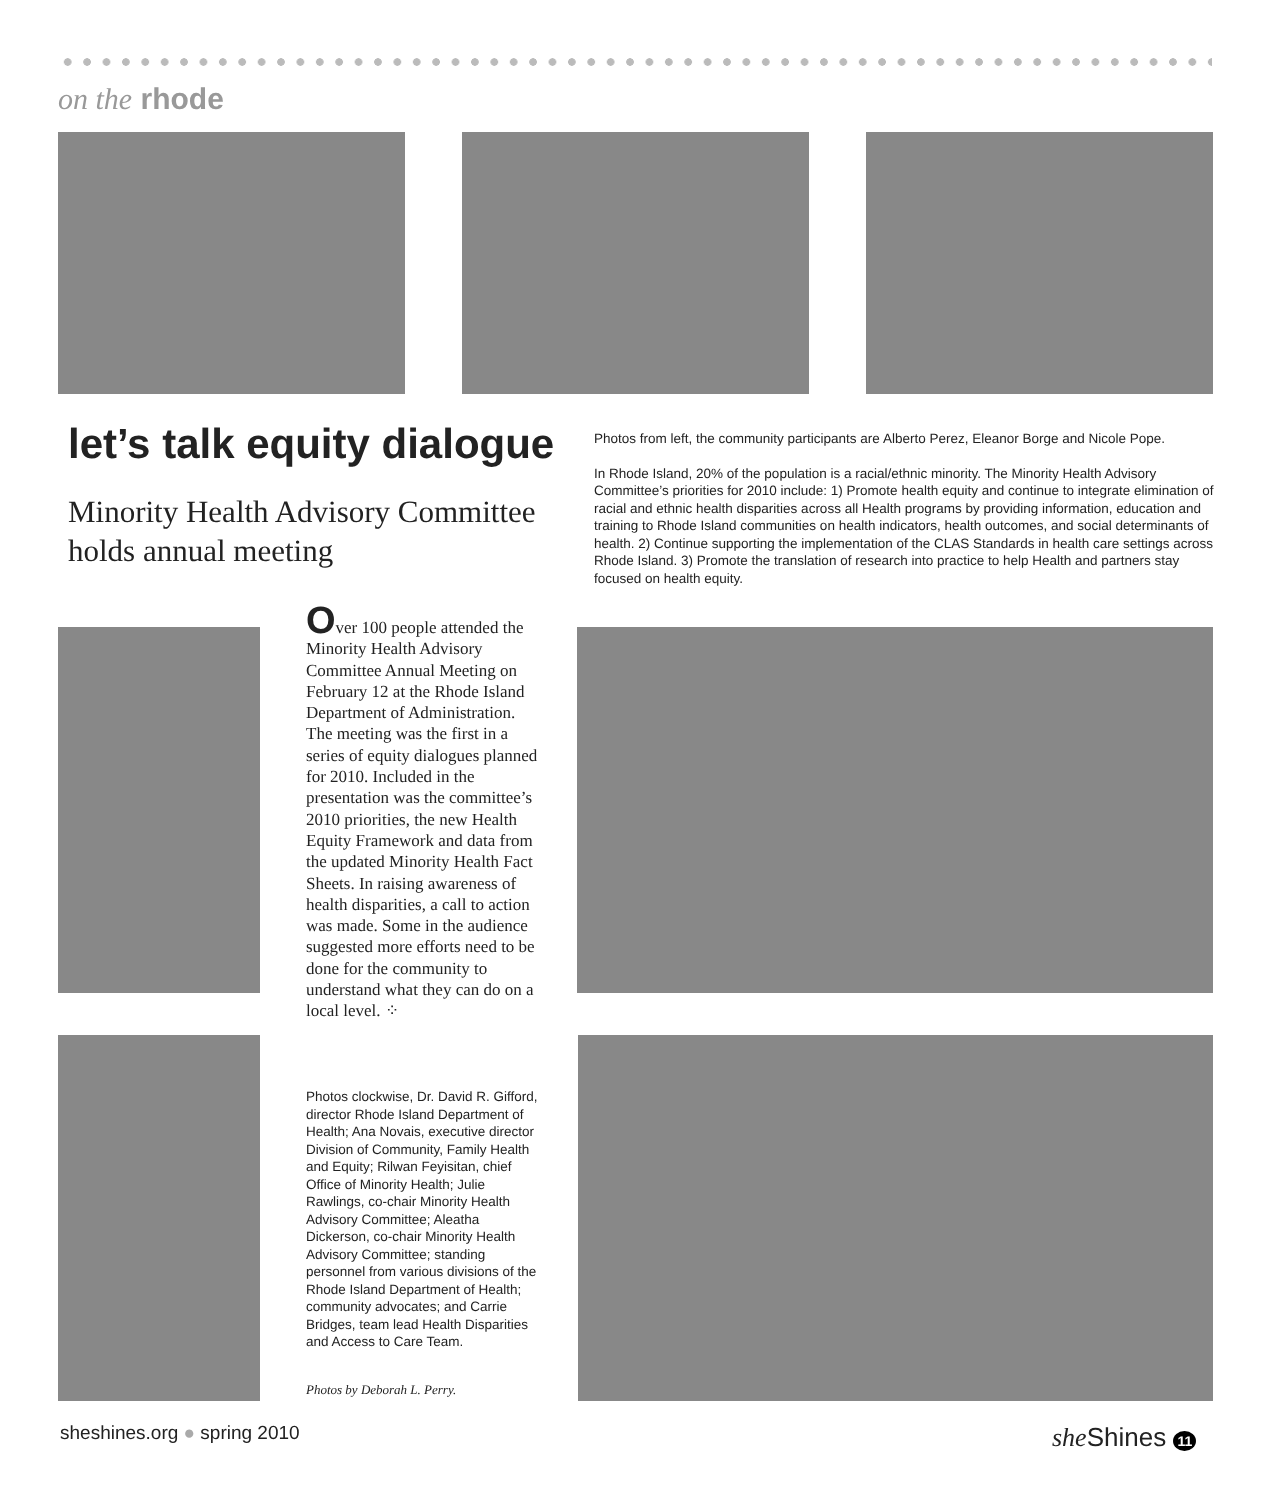on the rhode
let’s talk equity dialogue
Minority Health Advisory Committee holds annual meeting
Photos from left, the community participants are Alberto Perez, Eleanor Borge and Nicole Pope.
In Rhode Island, 20% of the population is a racial/ethnic minority. The Minority Health Advisory Committee’s priorities for 2010 include: 1) Promote health equity and continue to integrate elimination of racial and ethnic health disparities across all Health programs by providing information, education and training to Rhode Island communities on health indicators, health outcomes, and social determinants of health. 2) Continue supporting the implementation of the CLAS Standards in health care settings across Rhode Island. 3) Promote the translation of research into practice to help Health and partners stay focused on health equity.
Over 100 people attended the Minority Health Advisory Committee Annual Meeting on February 12 at the Rhode Island Department of Administration. The meeting was the first in a series of equity dialogues planned for 2010. Included in the presentation was the committee’s 2010 priorities, the new Health Equity Framework and data from the updated Minority Health Fact Sheets. In raising awareness of health disparities, a call to action was made. Some in the audience suggested more efforts need to be done for the community to understand what they can do on a local level. ⁘
Photos clockwise, Dr. David R. Gifford, director Rhode Island Department of Health; Ana Novais, executive director Division of Community, Family Health and Equity; Rilwan Feyisitan, chief Office of Minority Health; Julie Rawlings, co-chair Minority Health Advisory Committee; Aleatha Dickerson, co-chair Minority Health Advisory Committee; standing personnel from various divisions of the Rhode Island Department of Health; community advocates; and Carrie Bridges, team lead Health Disparities and Access to Care Team.
Photos by Deborah L. Perry.
sheshines.org ● spring 2010 she Shines 11